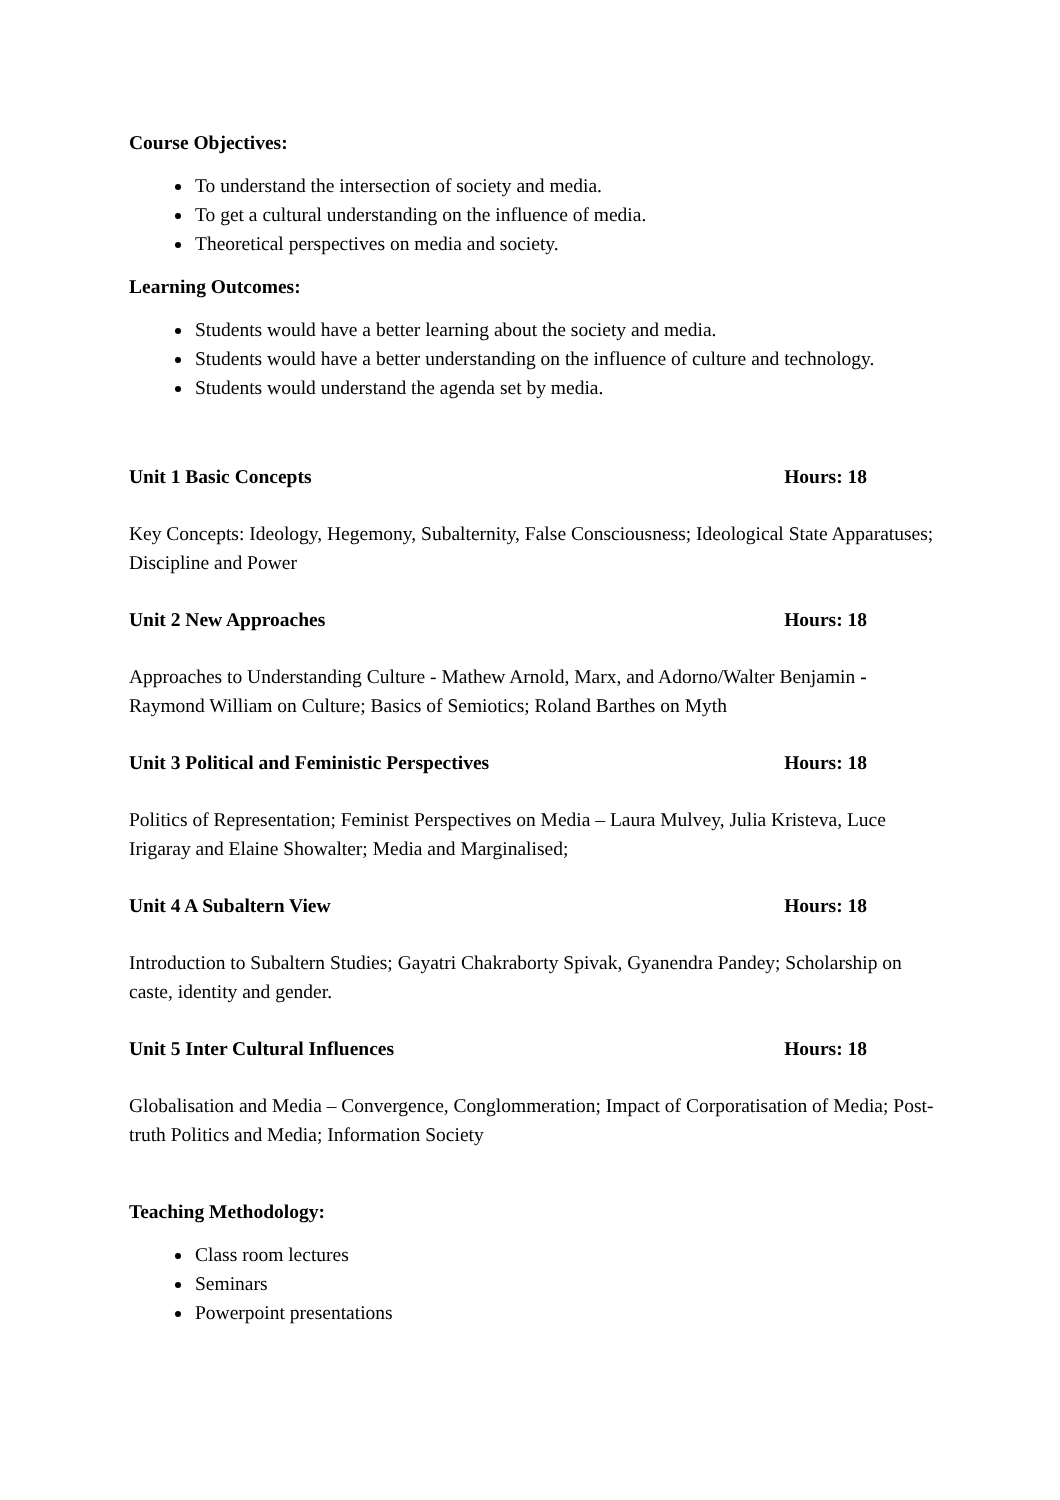Course Objectives:
To understand the intersection of society and media.
To get a cultural understanding on the influence of media.
Theoretical perspectives on media and society.
Learning Outcomes:
Students would have a better learning about the society and media.
Students would have a better understanding on the influence of culture and technology.
Students would understand the agenda set by media.
Unit 1 Basic Concepts Hours: 18
Key Concepts: Ideology, Hegemony, Subalternity, False Consciousness; Ideological State Apparatuses; Discipline and Power
Unit 2 New Approaches Hours: 18
Approaches to Understanding Culture - Mathew Arnold, Marx, and Adorno/Walter Benjamin - Raymond William on Culture; Basics of Semiotics; Roland Barthes on Myth
Unit 3 Political and Feministic Perspectives Hours: 18
Politics of Representation; Feminist Perspectives on Media – Laura Mulvey, Julia Kristeva, Luce Irigaray and Elaine Showalter; Media and Marginalised;
Unit 4 A Subaltern View Hours: 18
Introduction to Subaltern Studies; Gayatri Chakraborty Spivak, Gyanendra Pandey; Scholarship on caste, identity and gender.
Unit 5 Inter Cultural Influences Hours: 18
Globalisation and Media – Convergence, Conglommeration; Impact of Corporatisation of Media; Post-truth Politics and Media; Information Society
Teaching Methodology:
Class room lectures
Seminars
Powerpoint presentations